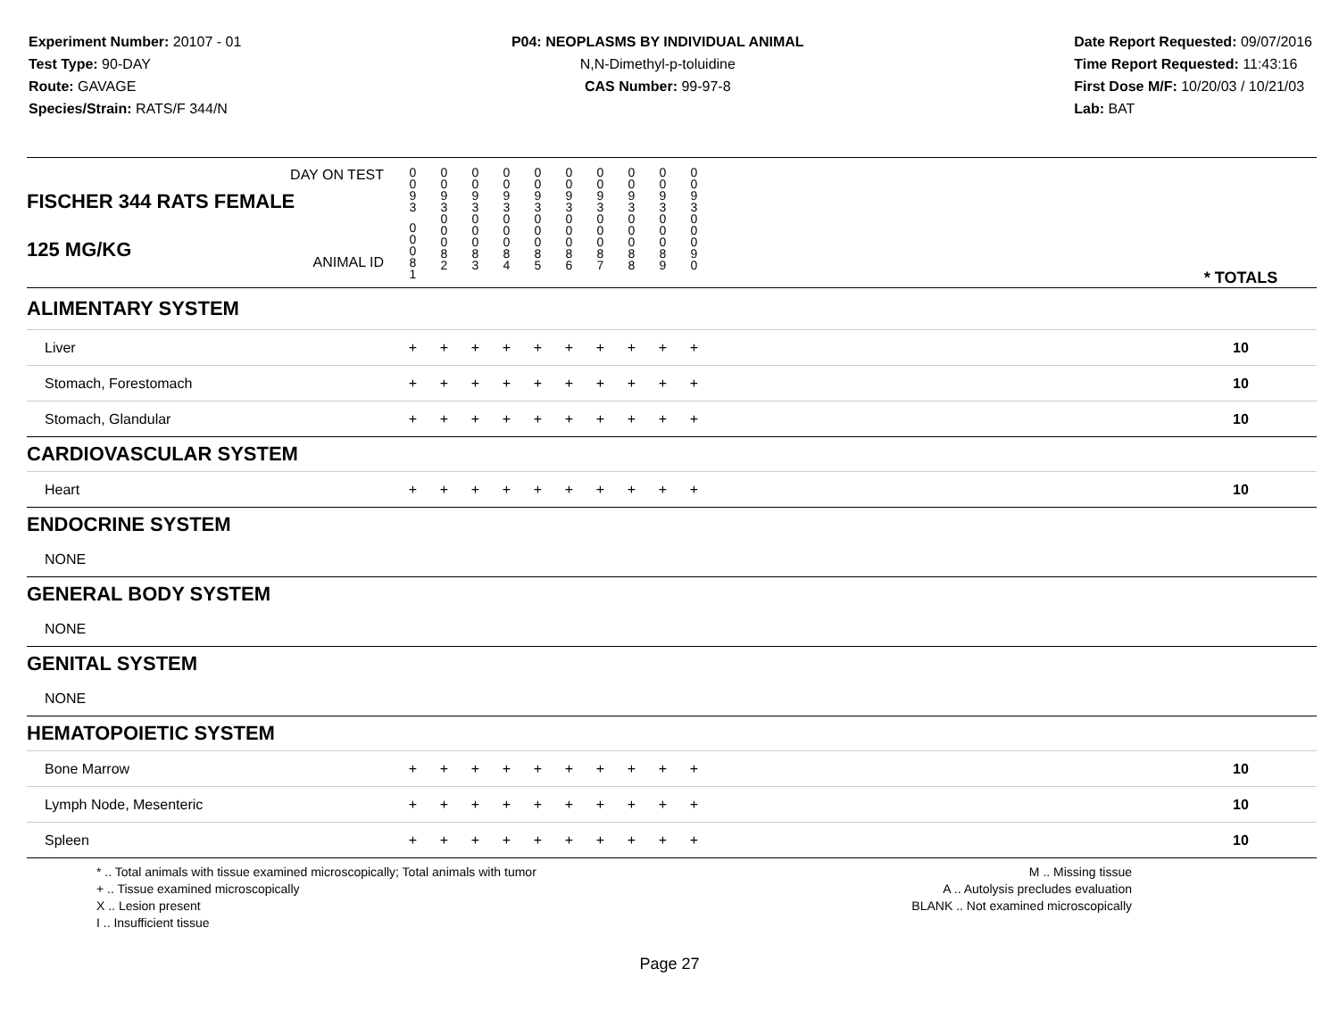Experiment Number: 20107 - 01
Test Type: 90-DAY
Route: GAVAGE
Species/Strain: RATS/F 344/N
P04: NEOPLASMS BY INDIVIDUAL ANIMAL
N,N-Dimethyl-p-toluidine
CAS Number: 99-97-8
Date Report Requested: 09/07/2016
Time Report Requested: 11:43:16
First Dose M/F: 10/20/03 / 10/21/03
Lab: BAT
| DAY ON TEST FISCHER 344 RATS FEMALE | 0 0 9 3 | 0 0 9 3 | 0 0 9 3 | 0 0 9 3 | 0 0 9 3 | 0 0 9 3 | 0 0 9 3 | 0 0 9 3 | 0 0 9 3 | 0 0 9 3 | | |
| 125 MG/KG ANIMAL ID | 0 0 0 8 1 | 0 0 0 8 2 | 0 0 0 8 3 | 0 0 0 8 4 | 0 0 0 8 5 | 0 0 0 8 6 | 0 0 0 8 7 | 0 0 0 8 8 | 0 0 0 8 9 | 0 0 0 9 0 | | * TOTALS |
| ALIMENTARY SYSTEM | | | | | | | | | | | | |
| Liver | + | + | + | + | + | + | + | + | + | + | | 10 |
| Stomach, Forestomach | + | + | + | + | + | + | + | + | + | + | | 10 |
| Stomach, Glandular | + | + | + | + | + | + | + | + | + | + | | 10 |
| CARDIOVASCULAR SYSTEM | | | | | | | | | | | | |
| Heart | + | + | + | + | + | + | + | + | + | + | | 10 |
| ENDOCRINE SYSTEM | | | | | | | | | | | | |
| NONE | | | | | | | | | | | | |
| GENERAL BODY SYSTEM | | | | | | | | | | | | |
| NONE | | | | | | | | | | | | |
| GENITAL SYSTEM | | | | | | | | | | | | |
| NONE | | | | | | | | | | | | |
| HEMATOPOIETIC SYSTEM | | | | | | | | | | | | |
| Bone Marrow | + | + | + | + | + | + | + | + | + | + | | 10 |
| Lymph Node, Mesenteric | + | + | + | + | + | + | + | + | + | + | | 10 |
| Spleen | + | + | + | + | + | + | + | + | + | + | | 10 |
* .. Total animals with tissue examined microscopically; Total animals with tumor
+ .. Tissue examined microscopically
X .. Lesion present
I .. Insufficient tissue
M .. Missing tissue
A .. Autolysis precludes evaluation
BLANK .. Not examined microscopically
Page 27